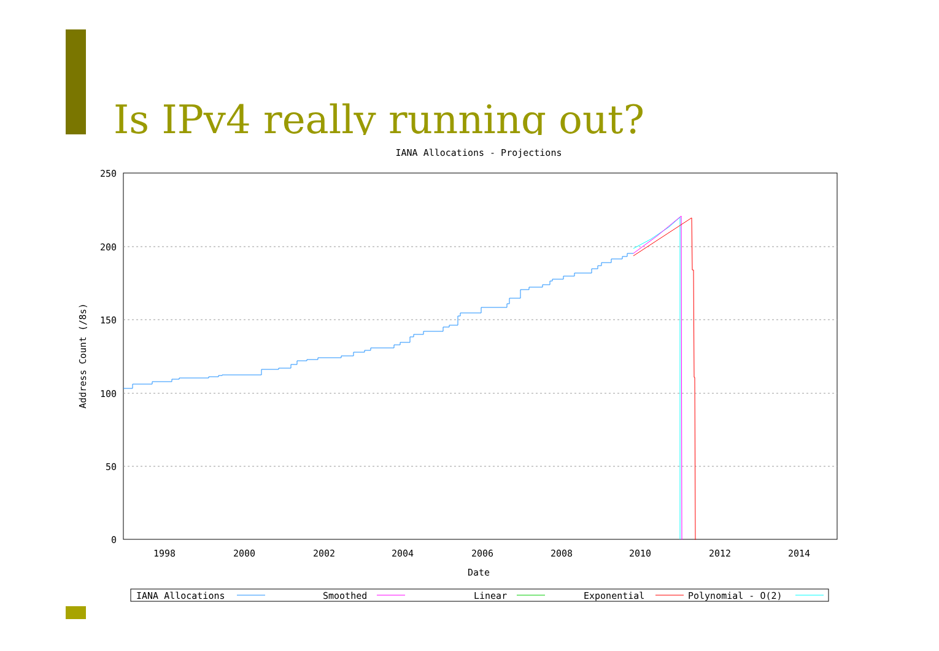Is IPv4 really running out?
IANA Allocations - Projections
250
200
150
100
50
0
1998
2000
2002
2004
2006
2008
2010
2012
2014
Date
Address Count (/8s)
IANA Allocations
Smoothed
Linear
Exponential
Polynomial - O(2)